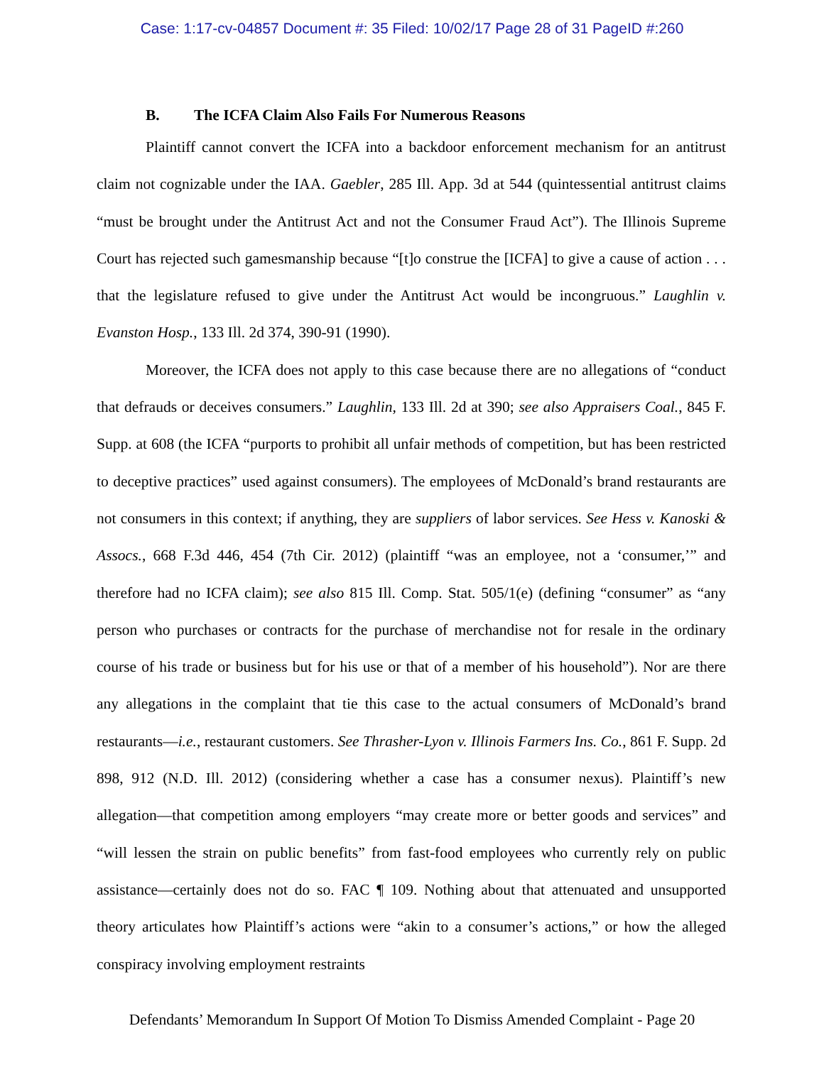Case: 1:17-cv-04857 Document #: 35 Filed: 10/02/17 Page 28 of 31 PageID #:260
B. The ICFA Claim Also Fails For Numerous Reasons
Plaintiff cannot convert the ICFA into a backdoor enforcement mechanism for an antitrust claim not cognizable under the IAA. Gaebler, 285 Ill. App. 3d at 544 (quintessential antitrust claims “must be brought under the Antitrust Act and not the Consumer Fraud Act”). The Illinois Supreme Court has rejected such gamesmanship because “[t]o construe the [ICFA] to give a cause of action . . . that the legislature refused to give under the Antitrust Act would be incongruous.” Laughlin v. Evanston Hosp., 133 Ill. 2d 374, 390-91 (1990).
Moreover, the ICFA does not apply to this case because there are no allegations of “conduct that defrauds or deceives consumers.” Laughlin, 133 Ill. 2d at 390; see also Appraisers Coal., 845 F. Supp. at 608 (the ICFA “purports to prohibit all unfair methods of competition, but has been restricted to deceptive practices” used against consumers). The employees of McDonald’s brand restaurants are not consumers in this context; if anything, they are suppliers of labor services. See Hess v. Kanoski & Assocs., 668 F.3d 446, 454 (7th Cir. 2012) (plaintiff “was an employee, not a ‘consumer,’” and therefore had no ICFA claim); see also 815 Ill. Comp. Stat. 505/1(e) (defining “consumer” as “any person who purchases or contracts for the purchase of merchandise not for resale in the ordinary course of his trade or business but for his use or that of a member of his household”). Nor are there any allegations in the complaint that tie this case to the actual consumers of McDonald’s brand restaurants—i.e., restaurant customers. See Thrasher-Lyon v. Illinois Farmers Ins. Co., 861 F. Supp. 2d 898, 912 (N.D. Ill. 2012) (considering whether a case has a consumer nexus). Plaintiff’s new allegation—that competition among employers “may create more or better goods and services” and “will lessen the strain on public benefits” from fast-food employees who currently rely on public assistance—certainly does not do so. FAC ¶ 109. Nothing about that attenuated and unsupported theory articulates how Plaintiff’s actions were “akin to a consumer’s actions,” or how the alleged conspiracy involving employment restraints
Defendants’ Memorandum In Support Of Motion To Dismiss Amended Complaint - Page 20